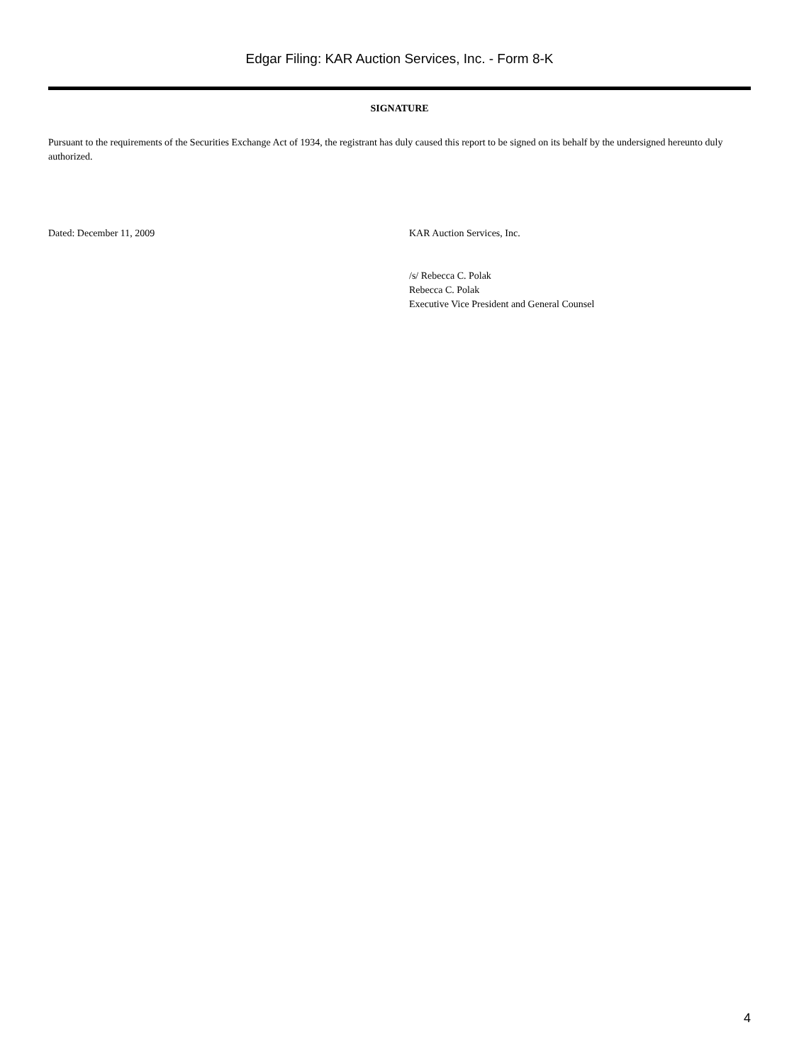Edgar Filing: KAR Auction Services, Inc. - Form 8-K
SIGNATURE
Pursuant to the requirements of the Securities Exchange Act of 1934, the registrant has duly caused this report to be signed on its behalf by the undersigned hereunto duly authorized.
Dated: December 11, 2009 KAR Auction Services, Inc.
/s/ Rebecca C. Polak
Rebecca C. Polak
Executive Vice President and General Counsel
4